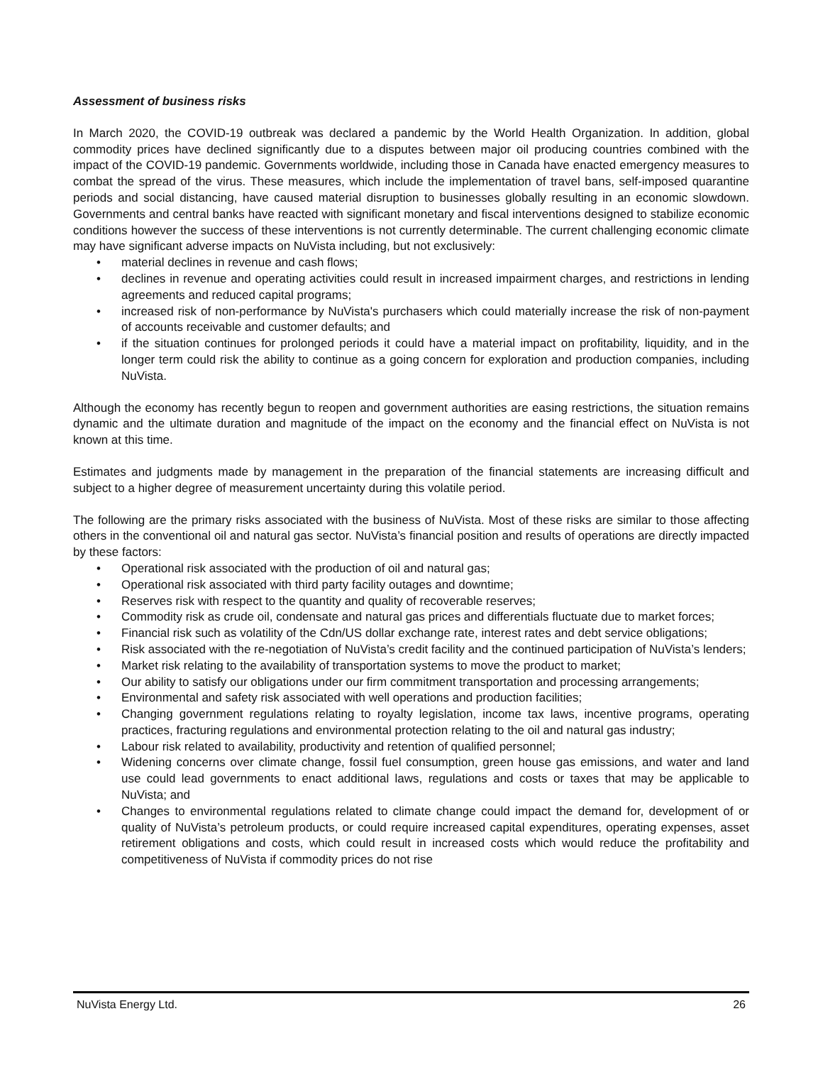Assessment of business risks
In March 2020, the COVID-19 outbreak was declared a pandemic by the World Health Organization. In addition, global commodity prices have declined significantly due to a disputes between major oil producing countries combined with the impact of the COVID-19 pandemic. Governments worldwide, including those in Canada have enacted emergency measures to combat the spread of the virus. These measures, which include the implementation of travel bans, self-imposed quarantine periods and social distancing, have caused material disruption to businesses globally resulting in an economic slowdown. Governments and central banks have reacted with significant monetary and fiscal interventions designed to stabilize economic conditions however the success of these interventions is not currently determinable. The current challenging economic climate may have significant adverse impacts on NuVista including, but not exclusively:
• material declines in revenue and cash flows;
• declines in revenue and operating activities could result in increased impairment charges, and restrictions in lending agreements and reduced capital programs;
• increased risk of non-performance by NuVista's purchasers which could materially increase the risk of non-payment of accounts receivable and customer defaults; and
• if the situation continues for prolonged periods it could have a material impact on profitability, liquidity, and in the longer term could risk the ability to continue as a going concern for exploration and production companies, including NuVista.
Although the economy has recently begun to reopen and government authorities are easing restrictions, the situation remains dynamic and the ultimate duration and magnitude of the impact on the economy and the financial effect on NuVista is not known at this time.
Estimates and judgments made by management in the preparation of the financial statements are increasing difficult and subject to a higher degree of measurement uncertainty during this volatile period.
The following are the primary risks associated with the business of NuVista. Most of these risks are similar to those affecting others in the conventional oil and natural gas sector. NuVista’s financial position and results of operations are directly impacted by these factors:
• Operational risk associated with the production of oil and natural gas;
• Operational risk associated with third party facility outages and downtime;
• Reserves risk with respect to the quantity and quality of recoverable reserves;
• Commodity risk as crude oil, condensate and natural gas prices and differentials fluctuate due to market forces;
• Financial risk such as volatility of the Cdn/US dollar exchange rate, interest rates and debt service obligations;
• Risk associated with the re-negotiation of NuVista’s credit facility and the continued participation of NuVista’s lenders;
• Market risk relating to the availability of transportation systems to move the product to market;
• Our ability to satisfy our obligations under our firm commitment transportation and processing arrangements;
• Environmental and safety risk associated with well operations and production facilities;
• Changing government regulations relating to royalty legislation, income tax laws, incentive programs, operating practices, fracturing regulations and environmental protection relating to the oil and natural gas industry;
• Labour risk related to availability, productivity and retention of qualified personnel;
• Widening concerns over climate change, fossil fuel consumption, green house gas emissions, and water and land use could lead governments to enact additional laws, regulations and costs or taxes that may be applicable to NuVista; and
• Changes to environmental regulations related to climate change could impact the demand for, development of or quality of NuVista’s petroleum products, or could require increased capital expenditures, operating expenses, asset retirement obligations and costs, which could result in increased costs which would reduce the profitability and competitiveness of NuVista if commodity prices do not rise
NuVista Energy Ltd. 26